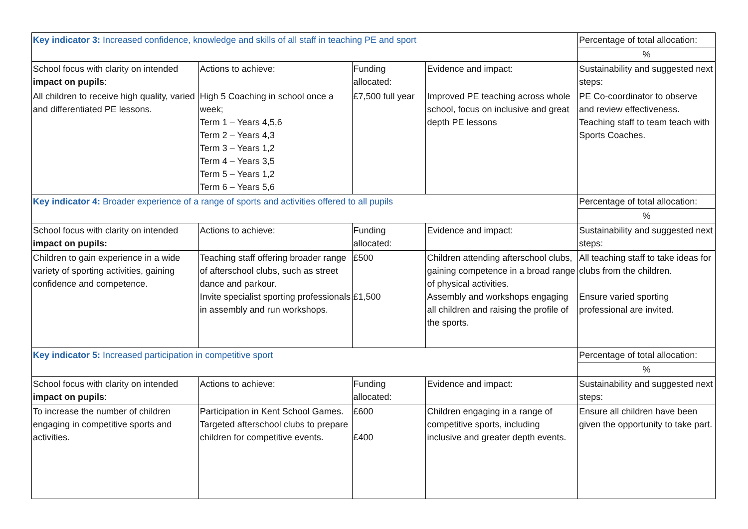| Key indicator 3: Increased confidence, knowledge and skills of all staff in teaching PE and sport | | | | Percentage of total allocation: |
| | | | | % |
| School focus with clarity on intended impact on pupils : | Actions to achieve: | Funding allocated: | Evidence and impact: | Sustainability and suggested next steps: |
| All children to receive high quality, varied and differentiated PE lessons. | High 5 Coaching in school once a week; Term 1 – Years 4,5,6 Term 2 – Years 4,3 Term 3 – Years 1,2 Term 4 – Years 3,5 Term 5 – Years 1,2 Term 6 – Years 5,6 | £7,500 full year | Improved PE teaching across whole school, focus on inclusive and great depth PE lessons | PE Co-coordinator to observe and review effectiveness. Teaching staff to team teach with Sports Coaches. |
| Key indicator 4: Broader experience of a range of sports and activities offered to all pupils | | | | Percentage of total allocation: |
| | | | | % |
| School focus with clarity on intended impact on pupils: | Actions to achieve: | Funding allocated: | Evidence and impact: | Sustainability and suggested next steps: |
| Children to gain experience in a wide variety of sporting activities, gaining confidence and competence. | Teaching staff offering broader range of afterschool clubs, such as street dance and parkour. Invite specialist sporting professionals in assembly and run workshops. | £500 £1,500 | Children attending afterschool clubs, gaining competence in a broad range of physical activities. Assembly and workshops engaging all children and raising the profile of the sports. | All teaching staff to take ideas for clubs from the children. Ensure varied sporting professional are invited. |
| Key indicator 5: Increased participation in competitive sport | | | | Percentage of total allocation: |
| | | | | % |
| School focus with clarity on intended impact on pupils : | Actions to achieve: | Funding allocated: | Evidence and impact: | Sustainability and suggested next steps: |
| To increase the number of children engaging in competitive sports and activities. | Participation in Kent School Games. Targeted afterschool clubs to prepare children for competitive events. | £600 £400 | Children engaging in a range of competitive sports, including inclusive and greater depth events. | Ensure all children have been given the opportunity to take part. |